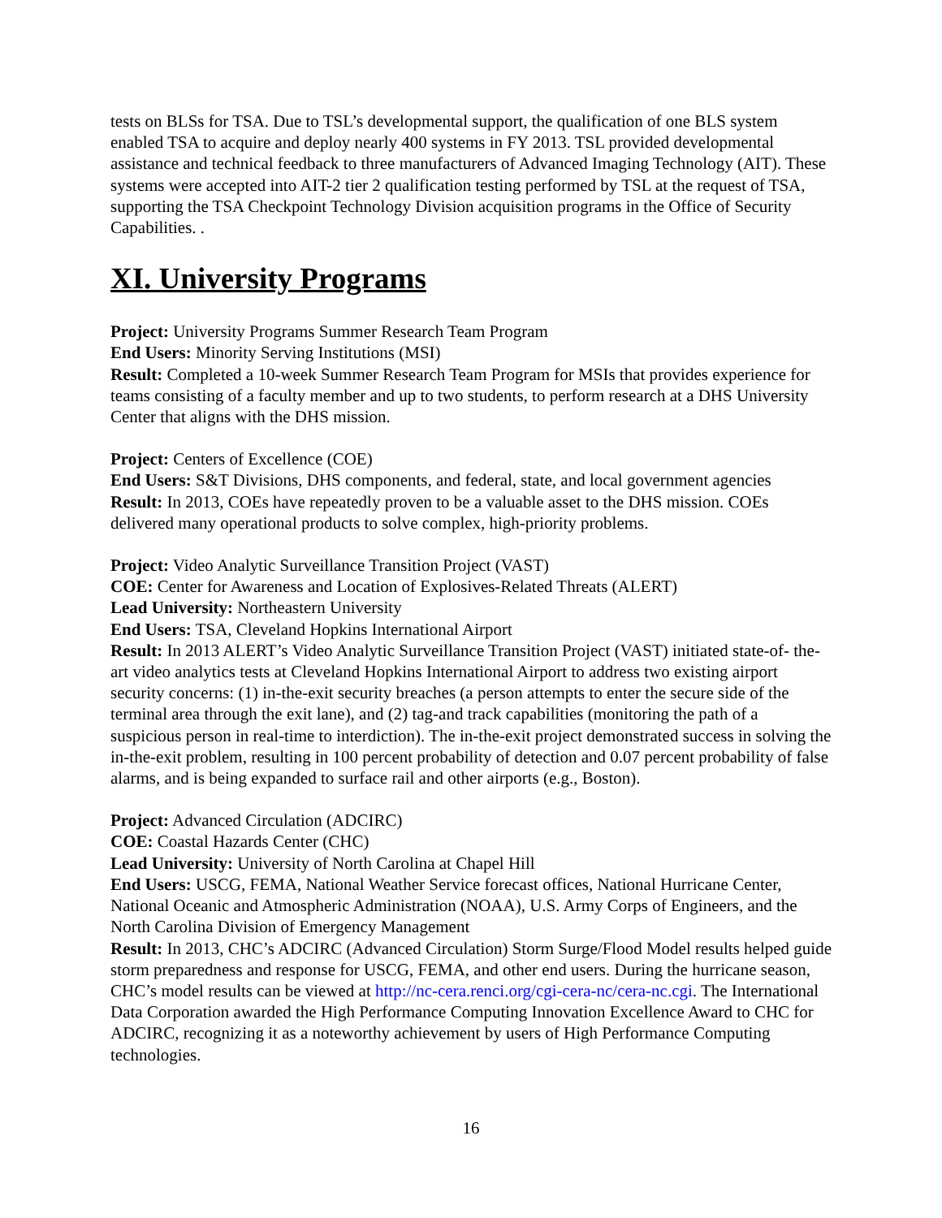tests on BLSs for TSA. Due to TSL’s developmental support, the qualification of one BLS system enabled TSA to acquire and deploy nearly 400 systems in FY 2013. TSL provided developmental assistance and technical feedback to three manufacturers of Advanced Imaging Technology (AIT). These systems were accepted into AIT-2 tier 2 qualification testing performed by TSL at the request of TSA, supporting the TSA Checkpoint Technology Division acquisition programs in the Office of Security Capabilities. .
XI. University Programs
Project: University Programs Summer Research Team Program
End Users: Minority Serving Institutions (MSI)
Result: Completed a 10-week Summer Research Team Program for MSIs that provides experience for teams consisting of a faculty member and up to two students, to perform research at a DHS University Center that aligns with the DHS mission.
Project: Centers of Excellence (COE)
End Users: S&T Divisions, DHS components, and federal, state, and local government agencies
Result: In 2013, COEs have repeatedly proven to be a valuable asset to the DHS mission. COEs delivered many operational products to solve complex, high-priority problems.
Project: Video Analytic Surveillance Transition Project (VAST)
COE: Center for Awareness and Location of Explosives-Related Threats (ALERT)
Lead University: Northeastern University
End Users: TSA, Cleveland Hopkins International Airport
Result: In 2013 ALERT’s Video Analytic Surveillance Transition Project (VAST) initiated state-of- the-art video analytics tests at Cleveland Hopkins International Airport to address two existing airport security concerns: (1) in-the-exit security breaches (a person attempts to enter the secure side of the terminal area through the exit lane), and (2) tag-and track capabilities (monitoring the path of a suspicious person in real-time to interdiction). The in-the-exit project demonstrated success in solving the in-the-exit problem, resulting in 100 percent probability of detection and 0.07 percent probability of false alarms, and is being expanded to surface rail and other airports (e.g., Boston).
Project: Advanced Circulation (ADCIRC)
COE: Coastal Hazards Center (CHC)
Lead University: University of North Carolina at Chapel Hill
End Users: USCG, FEMA, National Weather Service forecast offices, National Hurricane Center, National Oceanic and Atmospheric Administration (NOAA), U.S. Army Corps of Engineers, and the North Carolina Division of Emergency Management
Result: In 2013, CHC’s ADCIRC (Advanced Circulation) Storm Surge/Flood Model results helped guide storm preparedness and response for USCG, FEMA, and other end users. During the hurricane season, CHC’s model results can be viewed at http://nc-cera.renci.org/cgi-cera-nc/cera-nc.cgi. The International Data Corporation awarded the High Performance Computing Innovation Excellence Award to CHC for ADCIRC, recognizing it as a noteworthy achievement by users of High Performance Computing technologies.
16